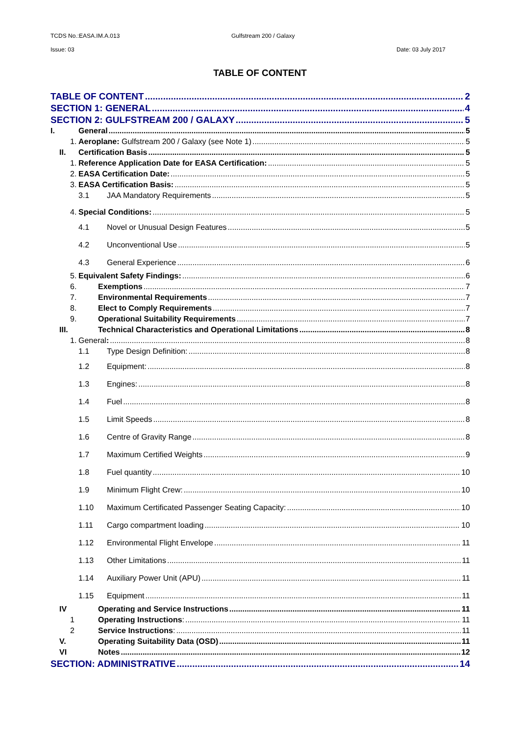TCDS No.:EASA.IM.A.013 Gulfstream 200 / Galaxy
Issue: 03 Date: 03 July 2017
TABLE OF CONTENT
TABLE OF CONTENT 2
SECTION 1: GENERAL 4
SECTION 2: GULFSTREAM 200 / GALAXY 5
I. General 5
1. Aeroplane: Gulfstream 200 / Galaxy (see Note 1) 5
II. Certification Basis 5
1. Reference Application Date for EASA Certification: 5
2. EASA Certification Date: 5
3. EASA Certification Basis: 5
3.1 JAA Mandatory Requirements 5
4. Special Conditions: 5
4.1 Novel or Unusual Design Features 5
4.2 Unconventional Use 5
4.3 General Experience 6
5. Equivalent Safety Findings: 6
6. Exemptions 7
7. Environmental Requirements 7
8. Elect to Comply Requirements 7
9. Operational Suitability Requirements 7
III. Technical Characteristics and Operational Limitations 8
1. General: 8
1.1 Type Design Definition: 8
1.2 Equipment: 8
1.3 Engines: 8
1.4 Fuel 8
1.5 Limit Speeds 8
1.6 Centre of Gravity Range 8
1.7 Maximum Certified Weights 9
1.8 Fuel quantity 10
1.9 Minimum Flight Crew: 10
1.10 Maximum Certificated Passenger Seating Capacity: 10
1.11 Cargo compartment loading 10
1.12 Environmental Flight Envelope 11
1.13 Other Limitations 11
1.14 Auxiliary Power Unit (APU) 11
1.15 Equipment 11
IV Operating and Service Instructions 11
1 Operating Instructions: 11
2 Service Instructions: 11
V. Operating Suitability Data (OSD) 11
VI Notes 12
SECTION: ADMINISTRATIVE 14